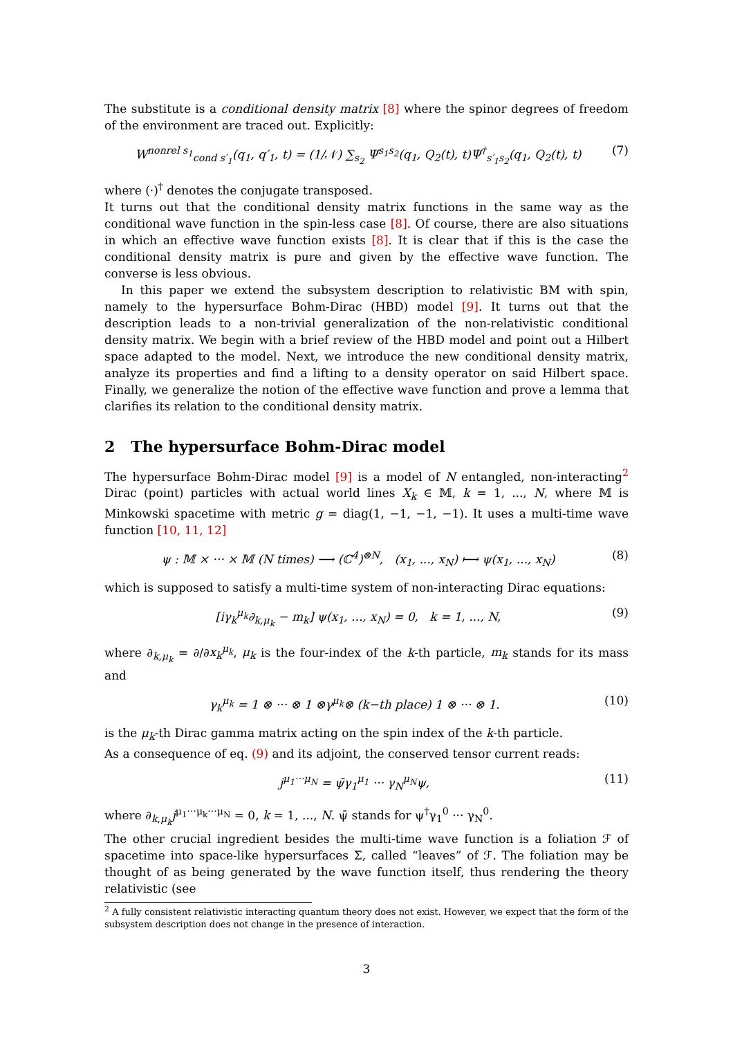The substitute is a conditional density matrix [8] where the spinor degrees of freedom of the environment are traced out. Explicitly:
W<sup>nonrel s<sub>1</sub></sup><sub>cond s′<sub>1</sub></sub>(q<sub>1</sub>, q′<sub>1</sub>, t) = (1/𝒩) ∑<sub>s<sub>2</sub></sub> Ψ<sup>s<sub>1</sub>s<sub>2</sub></sup>(q<sub>1</sub>, Q<sub>2</sub>(t), t)Ψ<sup>†</sup><sub>s′<sub>1</sub>s<sub>2</sub></sub>(q<sub>1</sub>, Q<sub>2</sub>(t), t) (7)
where (·)<sup>†</sup> denotes the conjugate transposed.
It turns out that the conditional density matrix functions in the same way as the conditional wave function in the spin-less case [8]. Of course, there are also situations in which an effective wave function exists [8]. It is clear that if this is the case the conditional density matrix is pure and given by the effective wave function. The converse is less obvious.
In this paper we extend the subsystem description to relativistic BM with spin, namely to the hypersurface Bohm-Dirac (HBD) model [9]. It turns out that the description leads to a non-trivial generalization of the non-relativistic conditional density matrix. We begin with a brief review of the HBD model and point out a Hilbert space adapted to the model. Next, we introduce the new conditional density matrix, analyze its properties and find a lifting to a density operator on said Hilbert space. Finally, we generalize the notion of the effective wave function and prove a lemma that clarifies its relation to the conditional density matrix.
2 The hypersurface Bohm-Dirac model
The hypersurface Bohm-Dirac model [9] is a model of N entangled, non-interacting<sup>2</sup> Dirac (point) particles with actual world lines X<sub>k</sub> ∈ 𝕄, k = 1, ..., N, where 𝕄 is Minkowski spacetime with metric g = diag(1, −1, −1, −1). It uses a multi-time wave function [10, 11, 12]
ψ : 𝕄 × ··· × 𝕄 (N times) ⟶ (ℂ<sup>4</sup>)<sup>⊗N</sup>, (x<sub>1</sub>, ..., x<sub>N</sub>) ⟼ ψ(x<sub>1</sub>, ..., x<sub>N</sub>) (8)
which is supposed to satisfy a multi-time system of non-interacting Dirac equations:
[iγ<sub>k</sub><sup>μ<sub>k</sub></sup>∂<sub>k,μ<sub>k</sub></sub> − m<sub>k</sub>] ψ(x<sub>1</sub>, ..., x<sub>N</sub>) = 0, k = 1, ..., N, (9)
where ∂<sub>k,μ<sub>k</sub></sub> = ∂/∂x<sub>k</sub><sup>μ<sub>k</sub></sup>, μ<sub>k</sub> is the four-index of the k-th particle, m<sub>k</sub> stands for its mass and
γ<sub>k</sub><sup>μ<sub>k</sub></sup> = 1 ⊗ ··· ⊗ 1 ⊗γ<sup>μ<sub>k</sub></sup>⊗ (k−th place) 1 ⊗ ··· ⊗ 1. (10)
is the μ<sub>k</sub>-th Dirac gamma matrix acting on the spin index of the k-th particle.
As a consequence of eq. (9) and its adjoint, the conserved tensor current reads:
j<sup>μ<sub>1</sub>···μ<sub>N</sub></sup> = ψ̄γ<sub>1</sub><sup>μ<sub>1</sub></sup> ··· γ<sub>N</sub><sup>μ<sub>N</sub></sup>ψ, (11)
where ∂<sub>k,μ<sub>k</sub></sub>j<sup>μ<sub>1</sub>···μ<sub>k</sub>···μ<sub>N</sub></sup> = 0, k = 1, ..., N. ψ̄ stands for ψ<sup>†</sup>γ<sub>1</sub><sup>0</sup> ··· γ<sub>N</sub><sup>0</sup>.
The other crucial ingredient besides the multi-time wave function is a foliation ℱ of spacetime into space-like hypersurfaces Σ, called “leaves” of ℱ. The foliation may be thought of as being generated by the wave function itself, thus rendering the theory relativistic (see
<sup>2</sup> A fully consistent relativistic interacting quantum theory does not exist. However, we expect that the form of the subsystem description does not change in the presence of interaction.
3